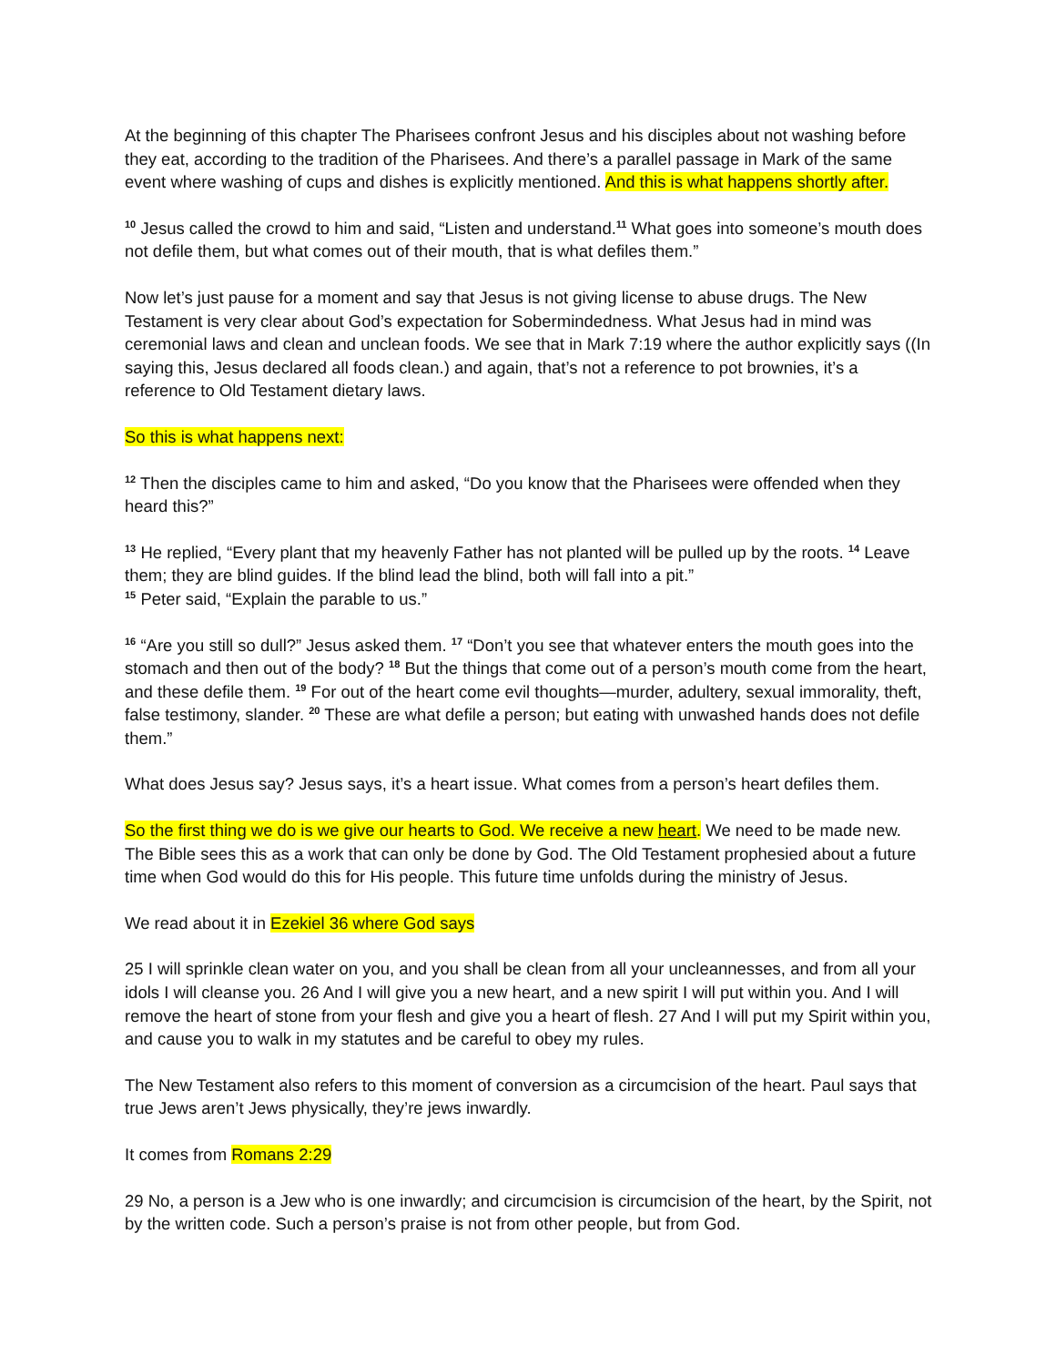At the beginning of this chapter The Pharisees confront Jesus and his disciples about not washing before they eat, according to the tradition of the Pharisees. And there’s a parallel passage in Mark of the same event where washing of cups and dishes is explicitly mentioned. And this is what happens shortly after.
<sup>10</sup> Jesus called the crowd to him and said, “Listen and understand.<sup>11</sup> What goes into someone’s mouth does not defile them, but what comes out of their mouth, that is what defiles them.”
Now let’s just pause for a moment and say that Jesus is not giving license to abuse drugs. The New Testament is very clear about God’s expectation for Sobermindedness. What Jesus had in mind was ceremonial laws and clean and unclean foods. We see that in Mark 7:19 where the author explicitly says ((In saying this, Jesus declared all foods clean.) and again, that’s not a reference to pot brownies, it’s a reference to Old Testament dietary laws.
So this is what happens next:
<sup>12</sup> Then the disciples came to him and asked, “Do you know that the Pharisees were offended when they heard this?”
<sup>13</sup> He replied, “Every plant that my heavenly Father has not planted will be pulled up by the roots. <sup>14</sup> Leave them; they are blind guides. If the blind lead the blind, both will fall into a pit.”
<sup>15</sup> Peter said, “Explain the parable to us.”
<sup>16</sup> “Are you still so dull?” Jesus asked them. <sup>17</sup> “Don’t you see that whatever enters the mouth goes into the stomach and then out of the body? <sup>18</sup> But the things that come out of a person’s mouth come from the heart, and these defile them. <sup>19</sup> For out of the heart come evil thoughts—murder, adultery, sexual immorality, theft, false testimony, slander. <sup>20</sup> These are what defile a person; but eating with unwashed hands does not defile them.”
What does Jesus say? Jesus says, it’s a heart issue. What comes from a person’s heart defiles them.
So the first thing we do is we give our hearts to God. We receive a new heart. We need to be made new. The Bible sees this as a work that can only be done by God. The Old Testament prophesied about a future time when God would do this for His people. This future time unfolds during the ministry of Jesus.
We read about it in Ezekiel 36 where God says
25 I will sprinkle clean water on you, and you shall be clean from all your uncleannesses, and from all your idols I will cleanse you. 26 And I will give you a new heart, and a new spirit I will put within you. And I will remove the heart of stone from your flesh and give you a heart of flesh. 27 And I will put my Spirit within you, and cause you to walk in my statutes and be careful to obey my rules.
The New Testament also refers to this moment of conversion as a circumcision of the heart. Paul says that true Jews aren’t Jews physically, they’re jews inwardly.
It comes from Romans 2:29
29 No, a person is a Jew who is one inwardly; and circumcision is circumcision of the heart, by the Spirit, not by the written code. Such a person’s praise is not from other people, but from God.